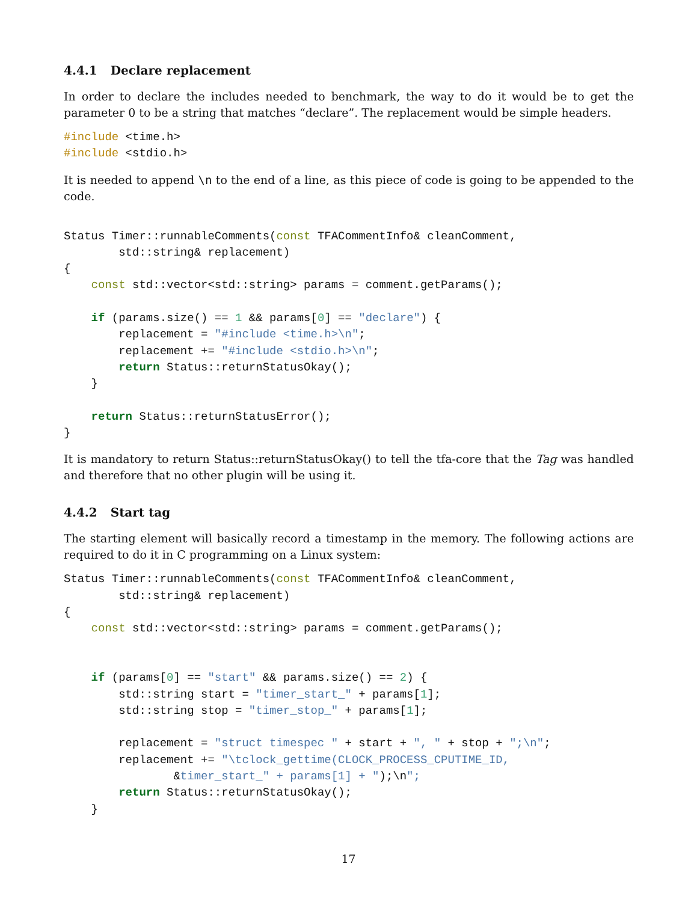4.4.1 Declare replacement
In order to declare the includes needed to benchmark, the way to do it would be to get the parameter 0 to be a string that matches “declare”. The replacement would be simple headers.
#include <time.h>
#include <stdio.h>
It is needed to append \n to the end of a line, as this piece of code is going to be appended to the code.
Status Timer::runnableComments(const TFACommentInfo& cleanComment,
        std::string& replacement)
{
    const std::vector<std::string> params = comment.getParams();

    if (params.size() == 1 && params[0] == "declare") {
        replacement = "#include <time.h>\n";
        replacement += "#include <stdio.h>\n";
        return Status::returnStatusOkay();
    }

    return Status::returnStatusError();
}
It is mandatory to return Status::returnStatusOkay() to tell the tfa-core that the Tag was handled and therefore that no other plugin will be using it.
4.4.2 Start tag
The starting element will basically record a timestamp in the memory. The following actions are required to do it in C programming on a Linux system:
Status Timer::runnableComments(const TFACommentInfo& cleanComment,
        std::string& replacement)
{
    const std::vector<std::string> params = comment.getParams();


    if (params[0] == "start" && params.size() == 2) {
        std::string start = "timer_start_" + params[1];
        std::string stop = "timer_stop_" + params[1];

        replacement = "struct timespec " + start + ", " + stop + ";\n";
        replacement += "\tclock_gettime(CLOCK_PROCESS_CPUTIME_ID,
                &timer_start_" + params[1] + ");\n";
        return Status::returnStatusOkay();
    }
17